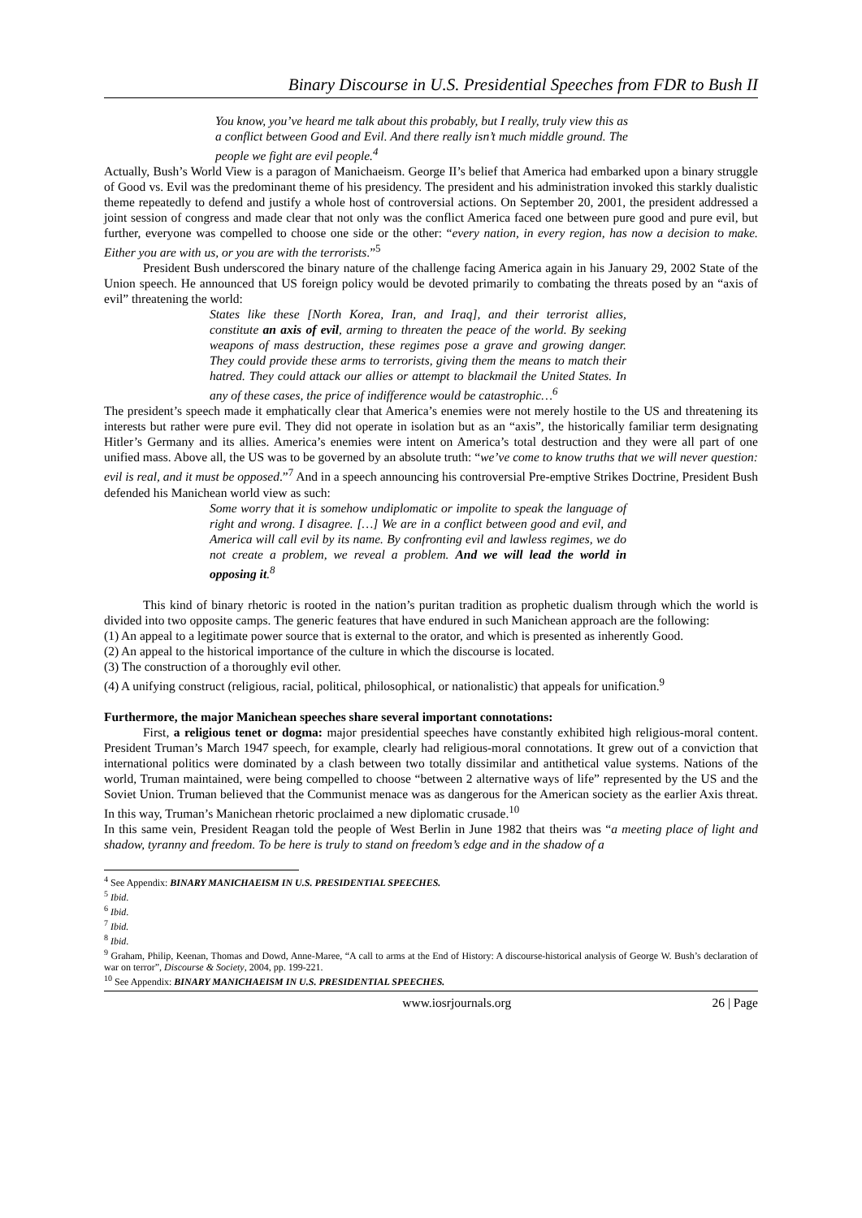Binary Discourse in U.S. Presidential Speeches from FDR to Bush II
You know, you’ve heard me talk about this probably, but I really, truly view this as a conflict between Good and Evil. And there really isn’t much middle ground. The people we fight are evil people.<sup>4</sup>
Actually, Bush’s World View is a paragon of Manichaeism. George II’s belief that America had embarked upon a binary struggle of Good vs. Evil was the predominant theme of his presidency. The president and his administration invoked this starkly dualistic theme repeatedly to defend and justify a whole host of controversial actions. On September 20, 2001, the president addressed a joint session of congress and made clear that not only was the conflict America faced one between pure good and pure evil, but further, everyone was compelled to choose one side or the other: “every nation, in every region, has now a decision to make. Either you are with us, or you are with the terrorists.”<sup>5</sup>
President Bush underscored the binary nature of the challenge facing America again in his January 29, 2002 State of the Union speech. He announced that US foreign policy would be devoted primarily to combating the threats posed by an “axis of evil” threatening the world:
States like these [North Korea, Iran, and Iraq], and their terrorist allies, constitute an axis of evil, arming to threaten the peace of the world. By seeking weapons of mass destruction, these regimes pose a grave and growing danger. They could provide these arms to terrorists, giving them the means to match their hatred. They could attack our allies or attempt to blackmail the United States. In any of these cases, the price of indifference would be catastrophic…<sup>6</sup>
The president’s speech made it emphatically clear that America’s enemies were not merely hostile to the US and threatening its interests but rather were pure evil. They did not operate in isolation but as an “axis”, the historically familiar term designating Hitler’s Germany and its allies. America’s enemies were intent on America’s total destruction and they were all part of one unified mass. Above all, the US was to be governed by an absolute truth: “we’ve come to know truths that we will never question: evil is real, and it must be opposed.”<sup>7</sup> And in a speech announcing his controversial Pre-emptive Strikes Doctrine, President Bush defended his Manichean world view as such:
Some worry that it is somehow undiplomatic or impolite to speak the language of right and wrong. I disagree. […] We are in a conflict between good and evil, and America will call evil by its name. By confronting evil and lawless regimes, we do not create a problem, we reveal a problem. And we will lead the world in opposing it.<sup>8</sup>
This kind of binary rhetoric is rooted in the nation’s puritan tradition as prophetic dualism through which the world is divided into two opposite camps. The generic features that have endured in such Manichean approach are the following:
(1) An appeal to a legitimate power source that is external to the orator, and which is presented as inherently Good.
(2) An appeal to the historical importance of the culture in which the discourse is located.
(3) The construction of a thoroughly evil other.
(4) A unifying construct (religious, racial, political, philosophical, or nationalistic) that appeals for unification.<sup>9</sup>
Furthermore, the major Manichean speeches share several important connotations:
First, a religious tenet or dogma: major presidential speeches have constantly exhibited high religious-moral content. President Truman’s March 1947 speech, for example, clearly had religious-moral connotations. It grew out of a conviction that international politics were dominated by a clash between two totally dissimilar and antithetical value systems. Nations of the world, Truman maintained, were being compelled to choose “between 2 alternative ways of life” represented by the US and the Soviet Union. Truman believed that the Communist menace was as dangerous for the American society as the earlier Axis threat. In this way, Truman’s Manichean rhetoric proclaimed a new diplomatic crusade.<sup>10</sup>
In this same vein, President Reagan told the people of West Berlin in June 1982 that theirs was “a meeting place of light and shadow, tyranny and freedom. To be here is truly to stand on freedom’s edge and in the shadow of a
<sup>4</sup> See Appendix: BINARY MANICHAEISM IN U.S. PRESIDENTIAL SPEECHES.
<sup>5</sup> Ibid.
<sup>6</sup> Ibid.
<sup>7</sup> Ibid.
<sup>8</sup> Ibid.
<sup>9</sup> Graham, Philip, Keenan, Thomas and Dowd, Anne-Maree, “A call to arms at the End of History: A discourse-historical analysis of George W. Bush’s declaration of war on terror”, Discourse & Society, 2004, pp. 199-221.
<sup>10</sup> See Appendix: BINARY MANICHAEISM IN U.S. PRESIDENTIAL SPEECHES.
www.iosrjournals.org 26 | Page